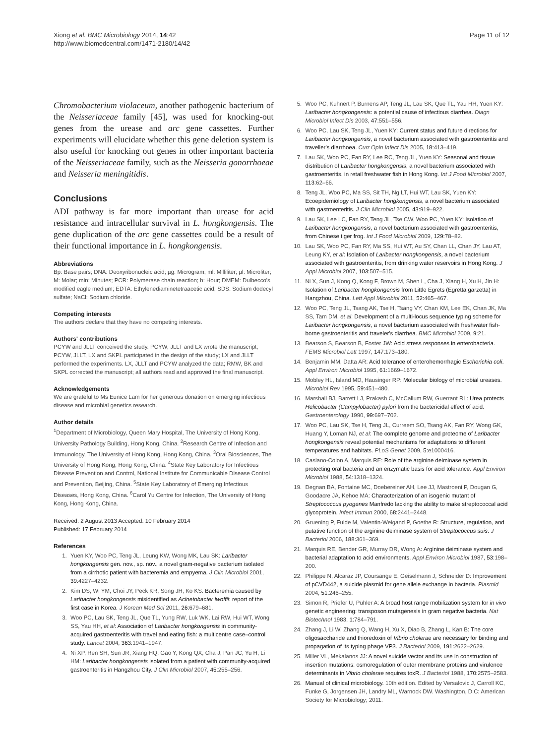Xiong et al. BMC Microbiology 2014, 14:42
http://www.biomedcentral.com/1471-2180/14/42
Page 11 of 12
Chromobacterium violaceum, another pathogenic bacterium of the Neisseriaceae family [45], was used for knocking-out genes from the urease and arc gene cassettes. Further experiments will elucidate whether this gene deletion system is also useful for knocking out genes in other important bacteria of the Neisseriaceae family, such as the Neisseria gonorrhoeae and Neisseria meningitidis.
Conclusions
ADI pathway is far more important than urease for acid resistance and intracellular survival in L. hongkongensis. The gene duplication of the arc gene cassettes could be a result of their functional importance in L. hongkongensis.
Abbreviations
Bp: Base pairs; DNA: Deoxyribonucleic acid; µg: Microgram; ml: Milliliter; µl: Microliter; M: Molar; min: Minutes; PCR: Polymerase chain reaction; h: Hour; DMEM: Dulbecco's modified eagle medium; EDTA: Ethylenediaminetetraacetic acid; SDS: Sodium dodecyl sulfate; NaCl: Sodium chloride.
Competing interests
The authors declare that they have no competing interests.
Authors' contributions
PCYW and JLLT conceived the study. PCYW, JLLT and LX wrote the manuscript; PCYW, JLLT, LX and SKPL participated in the design of the study; LX and JLLT performed the experiments. LX, JLLT and PCYW analyzed the data; RMW, BK and SKPL corrected the manuscript; all authors read and approved the final manuscript.
Acknowledgements
We are grateful to Ms Eunice Lam for her generous donation on emerging infectious disease and microbial genetics research.
Author details
<sup>1</sup> Department of Microbiology, Queen Mary Hospital, The University of Hong Kong, University Pathology Building, Hong Kong, China. <sup>2</sup>Research Centre of Infection and Immunology, The University of Hong Kong, Hong Kong, China. <sup>3</sup>Oral Biosciences, The University of Hong Kong, Hong Kong, China. <sup>4</sup>State Key Laboratory for Infectious Disease Prevention and Control, National Institute for Communicable Disease Control and Prevention, Beijing, China. <sup>5</sup>State Key Laboratory of Emerging Infectious Diseases, Hong Kong, China. <sup>6</sup>Carol Yu Centre for Infection, The University of Hong Kong, Hong Kong, China.
Received: 2 August 2013 Accepted: 10 February 2014
Published: 17 February 2014
References
1. Yuen KY, Woo PC, Teng JL, Leung KW, Wong MK, Lau SK: Laribacter hongkongensis gen. nov., sp. nov., a novel gram-negative bacterium isolated from a cirrhotic patient with bacteremia and empyema. J Clin Microbiol 2001, 39: 4227–4232.
2. Kim DS, Wi YM, Choi JY, Peck KR, Song JH, Ko KS: Bacteremia caused by Laribacter hongkongensis misidentified as Acinetobacter lwoffii: report of the first case in Korea. J Korean Med Sci 2011, 26: 679–681.
3. Woo PC, Lau SK, Teng JL, Que TL, Yung RW, Luk WK, Lai RW, Hui WT, Wong SS, Yau HH, et al: Association of Laribacter hongkongensis in community-acquired gastroenteritis with travel and eating fish: a multicentre case–control study. Lancet 2004, 363: 1941–1947.
4. Ni XP, Ren SH, Sun JR, Xiang HQ, Gao Y, Kong QX, Cha J, Pan JC, Yu H, Li HM: Laribacter hongkongensis isolated from a patient with community-acquired gastroenteritis in Hangzhou City. J Clin Microbiol 2007, 45: 255–256.
5. Woo PC, Kuhnert P, Burnens AP, Teng JL, Lau SK, Que TL, Yau HH, Yuen KY: Laribacter hongkongensis: a potential cause of infectious diarrhea. Diagn Microbiol Infect Dis 2003, 47: 551–556.
6. Woo PC, Lau SK, Teng JL, Yuen KY: Current status and future directions for Laribacter hongkongensis, a novel bacterium associated with gastroenteritis and traveller's diarrhoea. Curr Opin Infect Dis 2005, 18: 413–419.
7. Lau SK, Woo PC, Fan RY, Lee RC, Teng JL, Yuen KY: Seasonal and tissue distribution of Laribacter hongkongensis, a novel bacterium associated with gastroenteritis, in retail freshwater fish in Hong Kong. Int J Food Microbiol 2007, 113: 62–66.
8. Teng JL, Woo PC, Ma SS, Sit TH, Ng LT, Hui WT, Lau SK, Yuen KY: Ecoepidemiology of Laribacter hongkongensis, a novel bacterium associated with gastroenteritis. J Clin Microbiol 2005, 43: 919–922.
9. Lau SK, Lee LC, Fan RY, Teng JL, Tse CW, Woo PC, Yuen KY: Isolation of Laribacter hongkongensis, a novel bacterium associated with gastroenteritis, from Chinese tiger frog. Int J Food Microbiol 2009, 129: 78–82.
10. Lau SK, Woo PC, Fan RY, Ma SS, Hui WT, Au SY, Chan LL, Chan JY, Lau AT, Leung KY, et al: Isolation of Laribacter hongkongensis, a novel bacterium associated with gastroenteritis, from drinking water reservoirs in Hong Kong. J Appl Microbiol 2007, 103: 507–515.
11. Ni X, Sun J, Kong Q, Kong F, Brown M, Shen L, Cha J, Xiang H, Xu H, Jin H: Isolation of Laribacter hongkongensis from Little Egrets (Egretta garzetta) in Hangzhou, China. Lett Appl Microbiol 2011, 52: 465–467.
12. Woo PC, Teng JL, Tsang AK, Tse H, Tsang VY, Chan KM, Lee EK, Chan JK, Ma SS, Tam DM, et al: Development of a multi-locus sequence typing scheme for Laribacter hongkongensis, a novel bacterium associated with freshwater fish-borne gastroenteritis and traveler's diarrhea. BMC Microbiol 2009, 9: 21.
13. Bearson S, Bearson B, Foster JW: Acid stress responses in enterobacteria. FEMS Microbiol Lett 1997, 147: 173–180.
14. Benjamin MM, Datta AR: Acid tolerance of enterohemorrhagic Escherichia coli. Appl Environ Microbiol 1995, 61: 1669–1672.
15. Mobley HL, Island MD, Hausinger RP: Molecular biology of microbial ureases. Microbiol Rev 1995, 59: 451–480.
16. Marshall BJ, Barrett LJ, Prakash C, McCallum RW, Guerrant RL: Urea protects Helicobacter (Campylobacter) pylori from the bactericidal effect of acid. Gastroenterology 1990, 99: 697–702.
17. Woo PC, Lau SK, Tse H, Teng JL, Curreem SO, Tsang AK, Fan RY, Wong GK, Huang Y, Loman NJ, et al: The complete genome and proteome of Laribacter hongkongensis reveal potential mechanisms for adaptations to different temperatures and habitats. PLoS Genet 2009, 5: e1000416.
18. Casiano-Colon A, Marquis RE: Role of the arginine deiminase system in protecting oral bacteria and an enzymatic basis for acid tolerance. Appl Environ Microbiol 1988, 54: 1318–1324.
19. Degnan BA, Fontaine MC, Doebereiner AH, Lee JJ, Mastroeni P, Dougan G, Goodacre JA, Kehoe MA: Characterization of an isogenic mutant of Streptococcus pyogenes Manfredo lacking the ability to make streptococcal acid glycoprotein. Infect Immun 2000, 68: 2441–2448.
20. Gruening P, Fulde M, Valentin-Weigand P, Goethe R: Structure, regulation, and putative function of the arginine deiminase system of Streptococcus suis. J Bacteriol 2006, 188: 361–369.
21. Marquis RE, Bender GR, Murray DR, Wong A: Arginine deiminase system and bacterial adaptation to acid environments. Appl Environ Microbiol 1987, 53: 198–200.
22. Philippe N, Alcaraz JP, Coursange E, Geiselmann J, Schneider D: Improvement of pCVD442, a suicide plasmid for gene allele exchange in bacteria. Plasmid 2004, 51: 246–255.
23. Simon R, Priefer U, Pühler A: A broad host range mobilization system for in vivo genetic engineering: transposon mutagenesis in gram negative bacteria. Nat Biotechnol 1983, 1: 784–791.
24. Zhang J, Li W, Zhang Q, Wang H, Xu X, Diao B, Zhang L, Kan B: The core oligosaccharide and thioredoxin of Vibrio cholerae are necessary for binding and propagation of its typing phage VP3. J Bacteriol 2009, 191: 2622–2629.
25. Miller VL, Mekalanos JJ: A novel suicide vector and its use in construction of insertion mutations: osmoregulation of outer membrane proteins and virulence determinants in Vibrio cholerae requires toxR. J Bacteriol 1988, 170: 2575–2583.
26. Manual of clinical microbiology. 10th edition. Edited by Versalovic J, Carroll KC, Funke G, Jorgensen JH, Landry ML, Warnock DW. Washington, D.C: American Society for Microbiology; 2011.